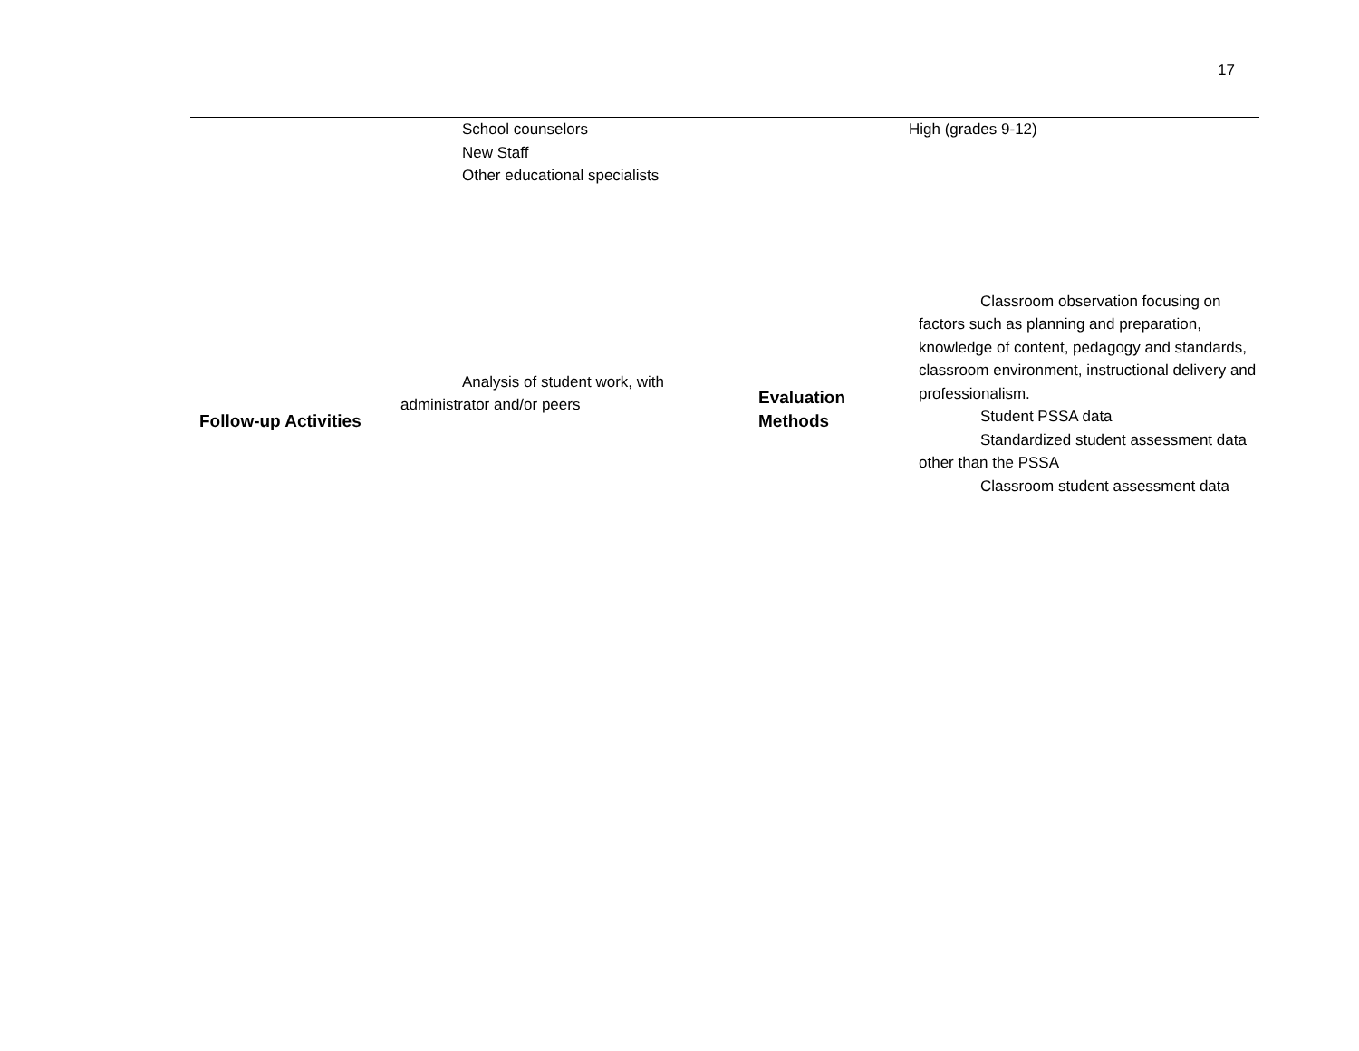17
| | School counselors New Staff Other educational specialists | | High (grades 9-12) |
| Follow-up Activities | Analysis of student work, with administrator and/or peers | Evaluation Methods | Classroom observation focusing on factors such as planning and preparation, knowledge of content, pedagogy and standards, classroom environment, instructional delivery and professionalism. Student PSSA data Standardized student assessment data other than the PSSA Classroom student assessment data |